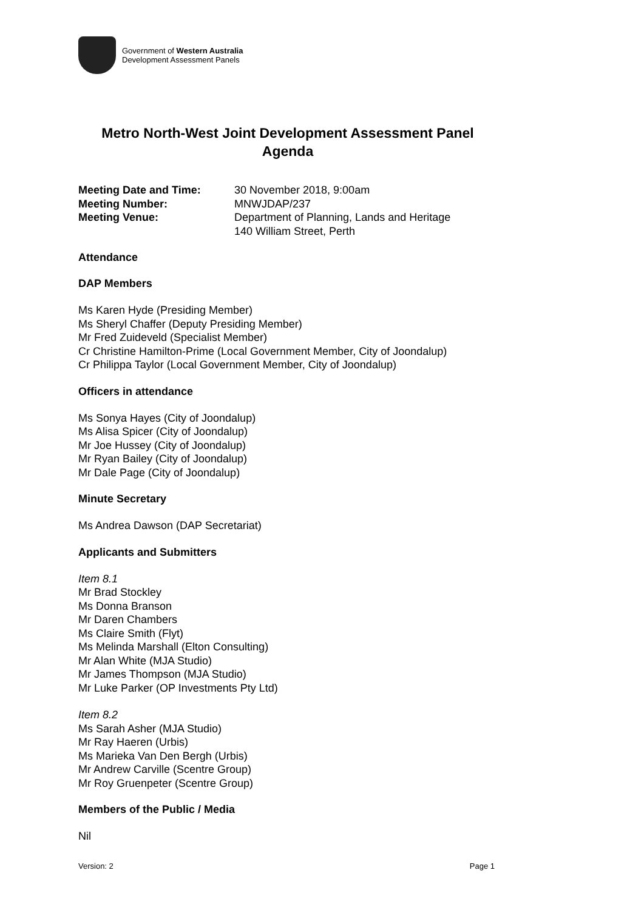Government of Western Australia
Development Assessment Panels
Metro North-West Joint Development Assessment Panel
Agenda
| Meeting Date and Time: | 30 November 2018, 9:00am |
| Meeting Number: | MNWJDAP/237 |
| Meeting Venue: | Department of Planning, Lands and Heritage 140 William Street, Perth |
Attendance
DAP Members
Ms Karen Hyde (Presiding Member)
Ms Sheryl Chaffer (Deputy Presiding Member)
Mr Fred Zuideveld (Specialist Member)
Cr Christine Hamilton-Prime (Local Government Member, City of Joondalup)
Cr Philippa Taylor (Local Government Member, City of Joondalup)
Officers in attendance
Ms Sonya Hayes (City of Joondalup)
Ms Alisa Spicer (City of Joondalup)
Mr Joe Hussey (City of Joondalup)
Mr Ryan Bailey (City of Joondalup)
Mr Dale Page (City of Joondalup)
Minute Secretary
Ms Andrea Dawson (DAP Secretariat)
Applicants and Submitters
Item 8.1
Mr Brad Stockley
Ms Donna Branson
Mr Daren Chambers
Ms Claire Smith (Flyt)
Ms Melinda Marshall (Elton Consulting)
Mr Alan White (MJA Studio)
Mr James Thompson (MJA Studio)
Mr Luke Parker (OP Investments Pty Ltd)
Item 8.2
Ms Sarah Asher (MJA Studio)
Mr Ray Haeren (Urbis)
Ms Marieka Van Den Bergh (Urbis)
Mr Andrew Carville (Scentre Group)
Mr Roy Gruenpeter (Scentre Group)
Members of the Public / Media
Nil
Version: 2 Page 1